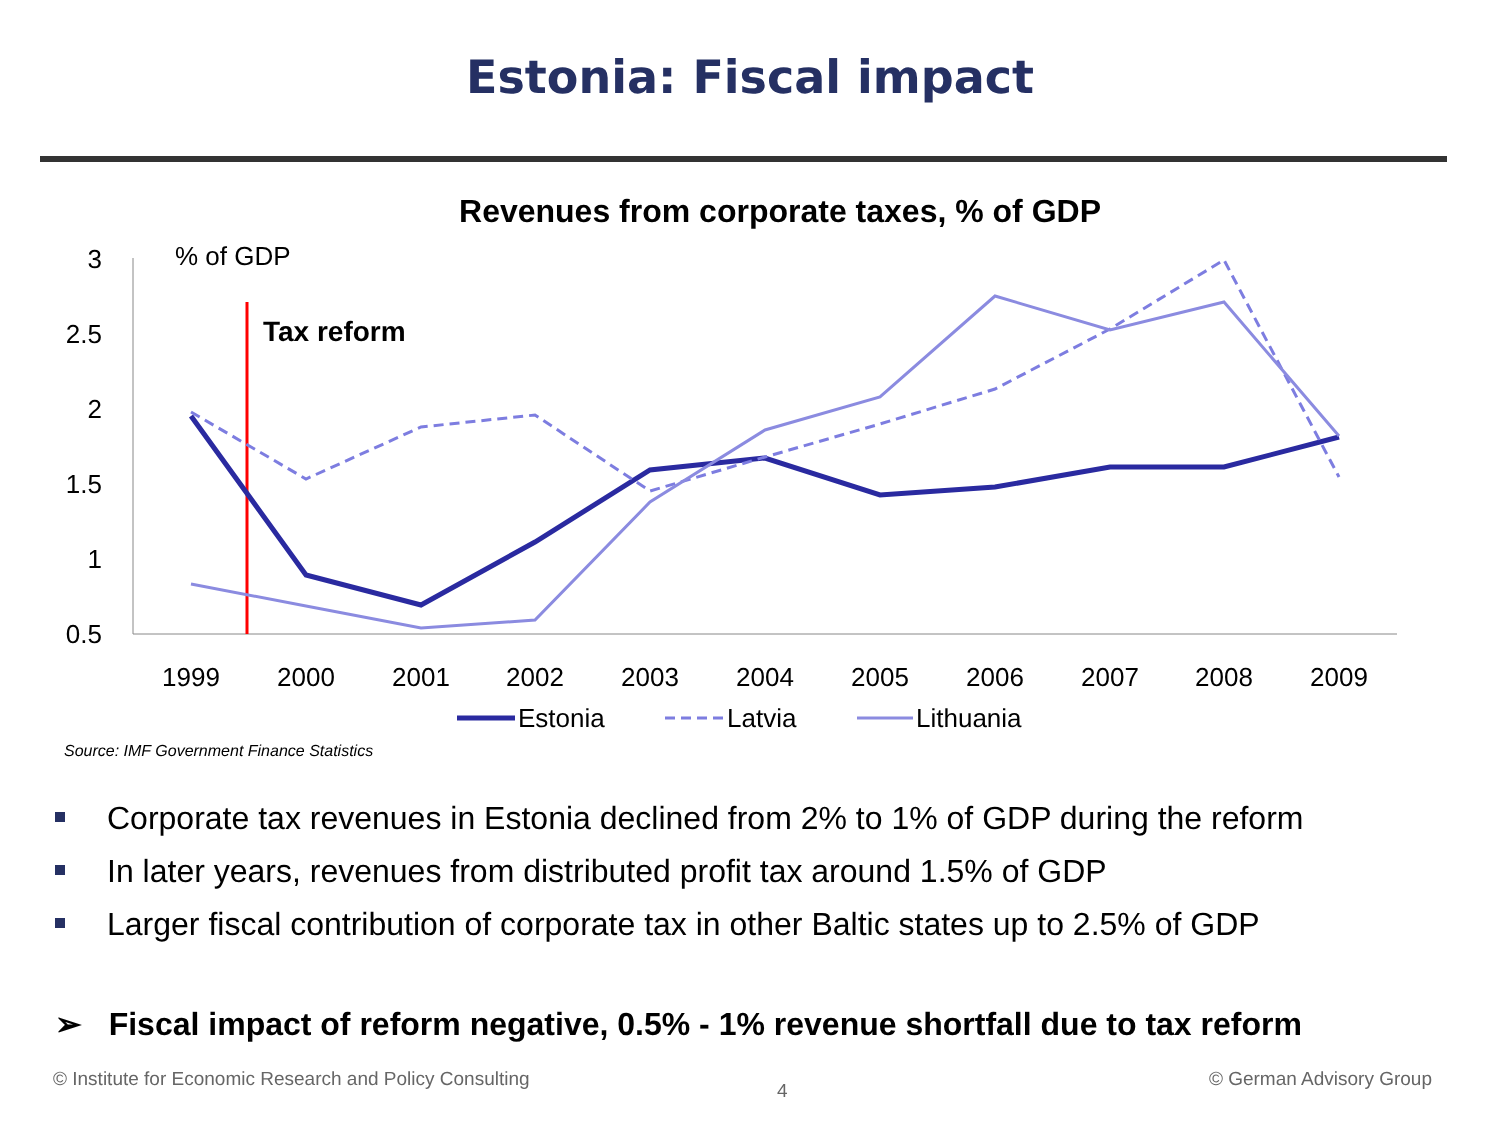Estonia: Fiscal impact
Revenues from corporate taxes, % of GDP
3
2.5
2
1.5
1
0.5
% of GDP
Tax reform
1999
2000
2001
2002
2003
2004
2005
2006
2007
2008
2009
Estonia
Latvia
Lithuania
Source: IMF Government Finance Statistics
Corporate tax revenues in Estonia declined from 2% to 1% of GDP during the reform
In later years, revenues from distributed profit tax around 1.5% of GDP
Larger fiscal contribution of corporate tax in other Baltic states up to 2.5% of GDP
➢ Fiscal impact of reform negative, 0.5% - 1% revenue shortfall due to tax reform
© Institute for Economic Research and Policy Consulting
4
© German Advisory Group